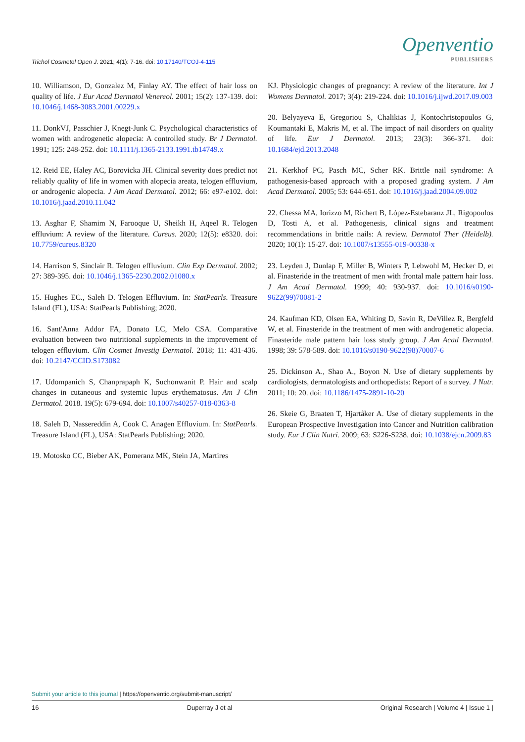Trichol Cosmetol Open J. 2021; 4(1): 7-16. doi: 10.17140/TCOJ-4-115
Openventio
PUBLISHERS
10. Williamson, D, Gonzalez M, Finlay AY. The effect of hair loss on quality of life. J Eur Acad Dermatol Venereol. 2001; 15(2): 137-139. doi: 10.1046/j.1468-3083.2001.00229.x
11. DonkVJ, Passchier J, Knegt-Junk C. Psychological characteristics of women with androgenetic alopecia: A controlled study. Br J Dermatol. 1991; 125: 248-252. doi: 10.1111/j.1365-2133.1991.tb14749.x
12. Reid EE, Haley AC, Borovicka JH. Clinical severity does predict not reliably quality of life in women with alopecia areata, telogen effluvium, or androgenic alopecia. J Am Acad Dermatol. 2012; 66: e97-e102. doi: 10.1016/j.jaad.2010.11.042
13. Asghar F, Shamim N, Farooque U, Sheikh H, Aqeel R. Telogen effluvium: A review of the literature. Cureus. 2020; 12(5): e8320. doi: 10.7759/cureus.8320
14. Harrison S, Sinclair R. Telogen effluvium. Clin Exp Dermatol. 2002; 27: 389-395. doi: 10.1046/j.1365-2230.2002.01080.x
15. Hughes EC., Saleh D. Telogen Effluvium. In: StatPearls. Treasure Island (FL), USA: StatPearls Publishing; 2020.
16. Sant'Anna Addor FA, Donato LC, Melo CSA. Comparative evaluation between two nutritional supplements in the improvement of telogen effluvium. Clin Cosmet Investig Dermatol. 2018; 11: 431-436. doi: 10.2147/CCID.S173082
17. Udompanich S, Chanprapaph K, Suchonwanit P. Hair and scalp changes in cutaneous and systemic lupus erythematosus. Am J Clin Dermatol. 2018. 19(5): 679-694. doi: 10.1007/s40257-018-0363-8
18. Saleh D, Nassereddin A, Cook C. Anagen Effluvium. In: StatPearls. Treasure Island (FL), USA: StatPearls Publishing; 2020.
19. Motosko CC, Bieber AK, Pomeranz MK, Stein JA, Martires
KJ. Physiologic changes of pregnancy: A review of the literature. Int J Womens Dermatol. 2017; 3(4): 219-224. doi: 10.1016/j.ijwd.2017.09.003
20. Belyayeva E, Gregoriou S, Chalikias J, Kontochristopoulos G, Koumantaki E, Makris M, et al. The impact of nail disorders on quality of life. Eur J Dermatol. 2013; 23(3): 366-371. doi: 10.1684/ejd.2013.2048
21. Kerkhof PC, Pasch MC, Scher RK. Brittle nail syndrome: A pathogenesis-based approach with a proposed grading system. J Am Acad Dermatol. 2005; 53: 644-651. doi: 10.1016/j.jaad.2004.09.002
22. Chessa MA, Iorizzo M, Richert B, López-Estebaranz JL, Rigopoulos D, Tosti A, et al. Pathogenesis, clinical signs and treatment recommendations in brittle nails: A review. Dermatol Ther (Heidelb). 2020; 10(1): 15-27. doi: 10.1007/s13555-019-00338-x
23. Leyden J, Dunlap F, Miller B, Winters P, Lebwohl M, Hecker D, et al. Finasteride in the treatment of men with frontal male pattern hair loss. J Am Acad Dermatol. 1999; 40: 930-937. doi: 10.1016/s0190-9622(99)70081-2
24. Kaufman KD, Olsen EA, Whiting D, Savin R, DeVillez R, Bergfeld W, et al. Finasteride in the treatment of men with androgenetic alopecia. Finasteride male pattern hair loss study group. J Am Acad Dermatol. 1998; 39: 578-589. doi: 10.1016/s0190-9622(98)70007-6
25. Dickinson A., Shao A., Boyon N. Use of dietary supplements by cardiologists, dermatologists and orthopedists: Report of a survey. J Nutr. 2011; 10: 20. doi: 10.1186/1475-2891-10-20
26. Skeie G, Braaten T, Hjartåker A. Use of dietary supplements in the European Prospective Investigation into Cancer and Nutrition calibration study. Eur J Clin Nutri. 2009; 63: S226-S238. doi: 10.1038/ejcn.2009.83
Submit your article to this journal | https://openventio.org/submit-manuscript/
16 Duperray J et al Original Research | Volume 4 | Issue 1 |